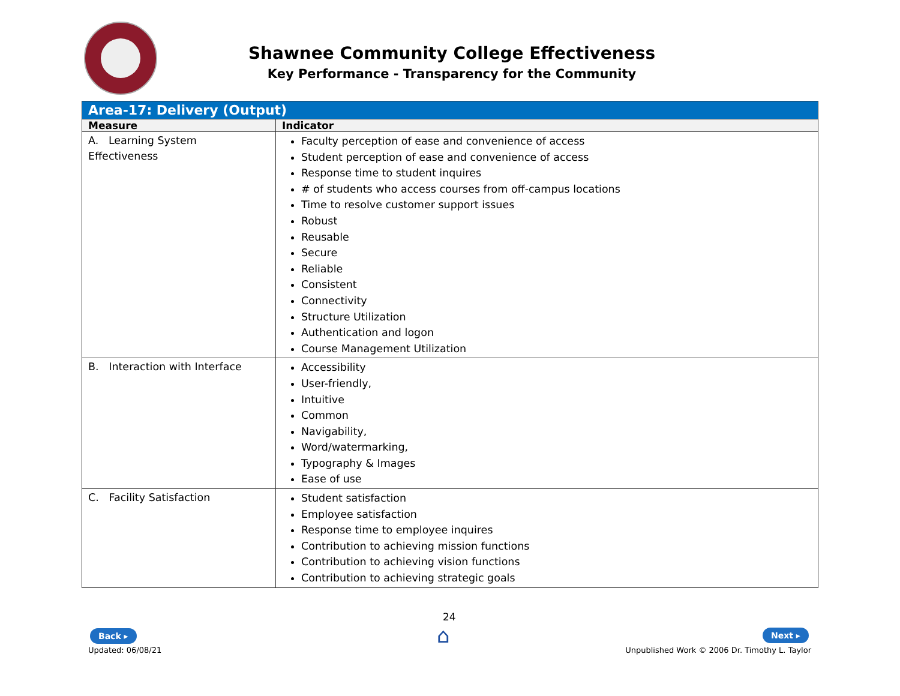Shawnee Community College Effectiveness
Key Performance - Transparency for the Community
| Area-17: Delivery (Output) | |
| Measure | Indicator |
| A. Learning System Effectiveness | Faculty perception of ease and convenience of access Student perception of ease and convenience of access Response time to student inquires # of students who access courses from off-campus locations Time to resolve customer support issues Robust Reusable Secure Reliable Consistent Connectivity Structure Utilization Authentication and logon Course Management Utilization |
| B. Interaction with Interface | Accessibility User-friendly, Intuitive Common Navigability, Word/watermarking, Typography & Images Ease of use |
| C. Facility Satisfaction | Student satisfaction Employee satisfaction Response time to employee inquires Contribution to achieving mission functions Contribution to achieving vision functions Contribution to achieving strategic goals |
Back ▸
Updated: 06/08/21
24
⌂ Next ▸
Unpublished Work © 2006 Dr. Timothy L. Taylor